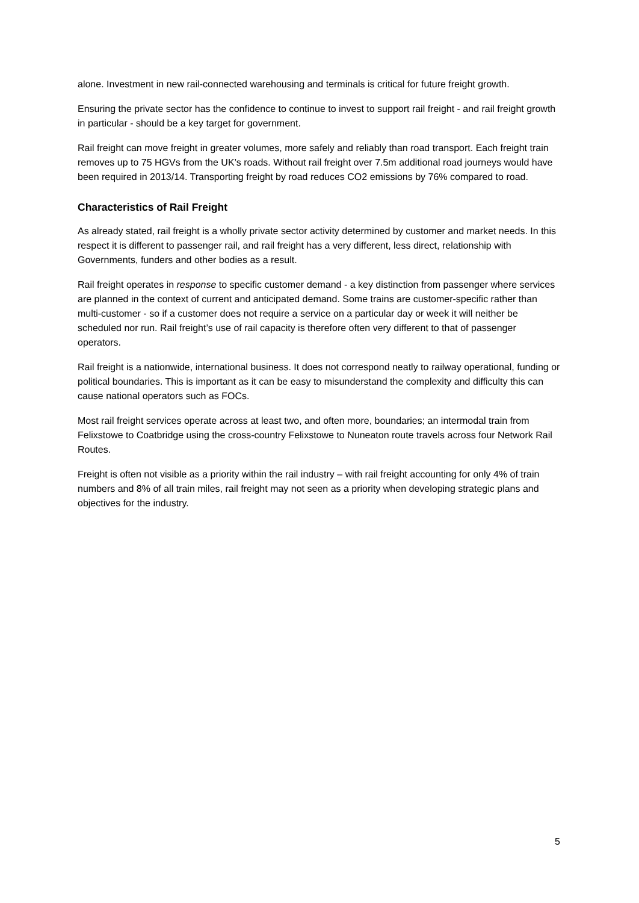alone. Investment in new rail-connected warehousing and terminals is critical for future freight growth.
Ensuring the private sector has the confidence to continue to invest to support rail freight - and rail freight growth in particular - should be a key target for government.
Rail freight can move freight in greater volumes, more safely and reliably than road transport. Each freight train removes up to 75 HGVs from the UK’s roads. Without rail freight over 7.5m additional road journeys would have been required in 2013/14. Transporting freight by road reduces CO2 emissions by 76% compared to road.
Characteristics of Rail Freight
As already stated, rail freight is a wholly private sector activity determined by customer and market needs. In this respect it is different to passenger rail, and rail freight has a very different, less direct, relationship with Governments, funders and other bodies as a result.
Rail freight operates in response to specific customer demand - a key distinction from passenger where services are planned in the context of current and anticipated demand. Some trains are customer-specific rather than multi-customer - so if a customer does not require a service on a particular day or week it will neither be scheduled nor run. Rail freight’s use of rail capacity is therefore often very different to that of passenger operators.
Rail freight is a nationwide, international business. It does not correspond neatly to railway operational, funding or political boundaries. This is important as it can be easy to misunderstand the complexity and difficulty this can cause national operators such as FOCs.
Most rail freight services operate across at least two, and often more, boundaries; an intermodal train from Felixstowe to Coatbridge using the cross-country Felixstowe to Nuneaton route travels across four Network Rail Routes.
Freight is often not visible as a priority within the rail industry – with rail freight accounting for only 4% of train numbers and 8% of all train miles, rail freight may not seen as a priority when developing strategic plans and objectives for the industry.
5